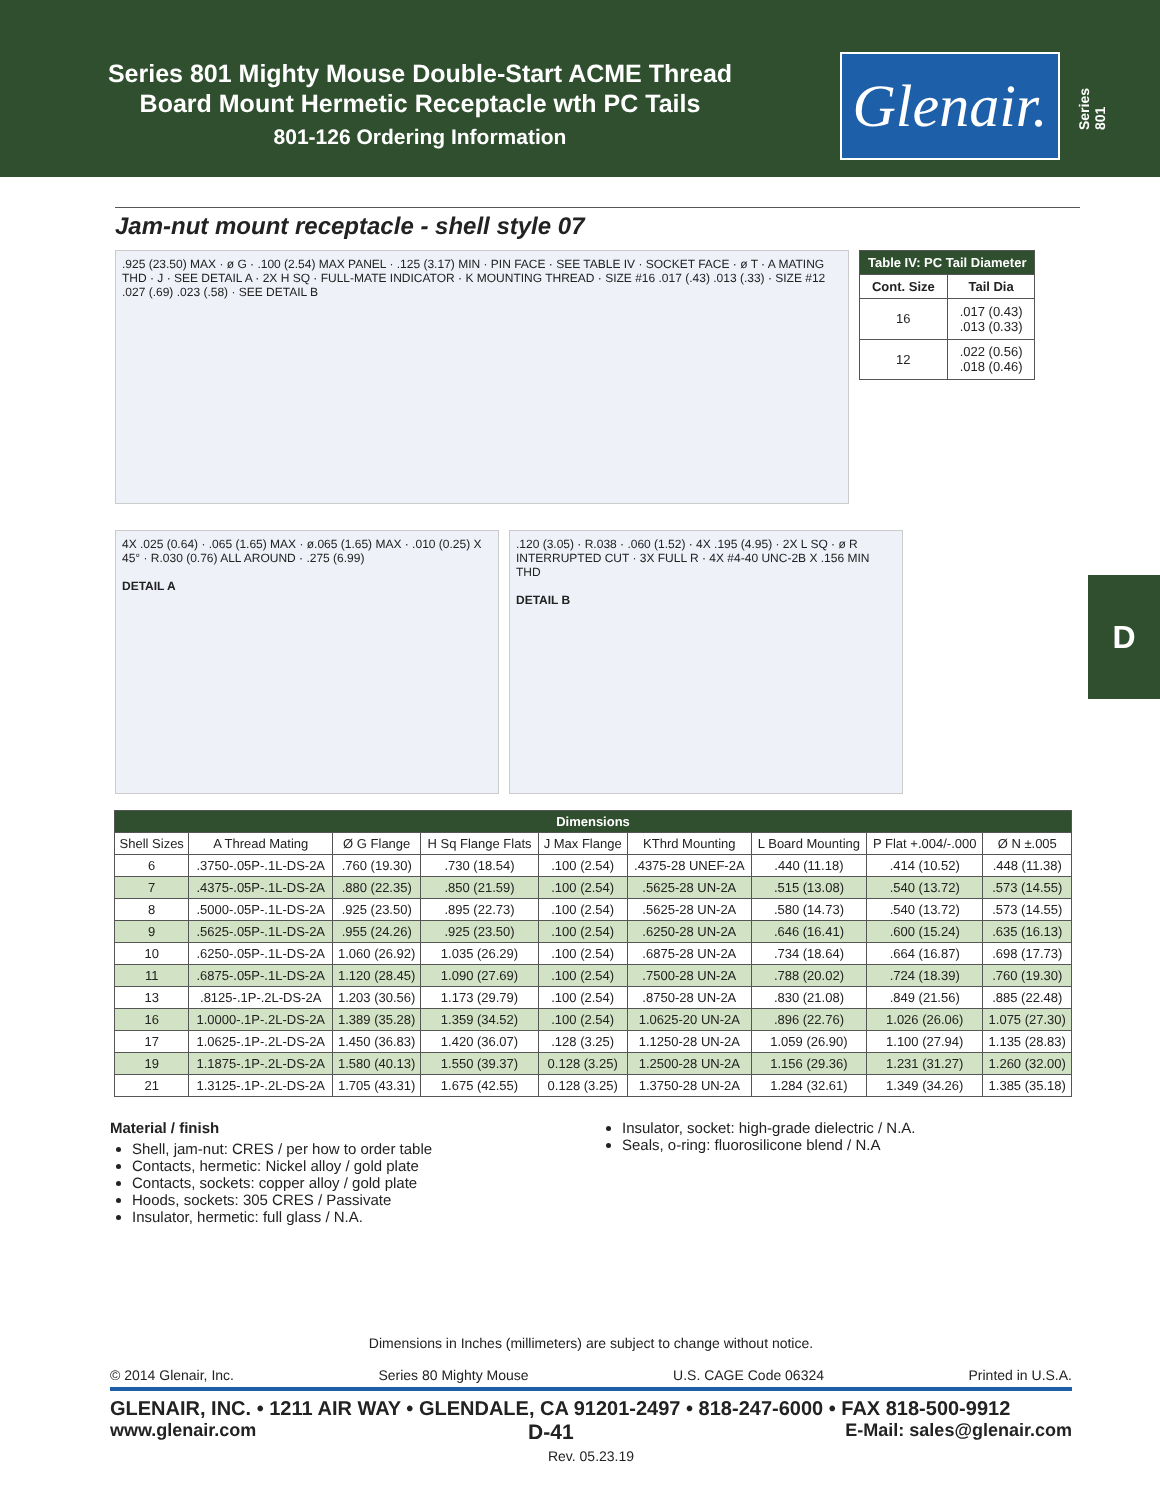Series 801 Mighty Mouse Double-Start ACME Thread
Board Mount Hermetic Receptacle wth PC Tails
801-126 Ordering Information
Glenair.
Series 801
D
Jam-nut mount receptacle - shell style 07
.925 (23.50) MAX · ø G · .100 (2.54) MAX PANEL · .125 (3.17) MIN · PIN FACE · SEE TABLE IV · SOCKET FACE · ø T · A MATING THD · J · SEE DETAIL A · 2X H SQ · FULL-MATE INDICATOR · K MOUNTING THREAD · SIZE #16 .017 (.43) .013 (.33) · SIZE #12 .027 (.69) .023 (.58) · SEE DETAIL B
| Table IV: PC Tail Diameter | |
| --- | --- |
| Cont. Size | Tail Dia |
| 16 | .017 (0.43) .013 (0.33) |
| 12 | .022 (0.56) .018 (0.46) |
4X .025 (0.64) · .065 (1.65) MAX · ø.065 (1.65) MAX · .010 (0.25) X 45° · R.030 (0.76) ALL AROUND · .275 (6.99)
DETAIL A
.120 (3.05) · R.038 · .060 (1.52) · 4X .195 (4.95) · 2X L SQ · ø R INTERRUPTED CUT · 3X FULL R · 4X #4-40 UNC-2B X .156 MIN THD
DETAIL B
| Dimensions | | | | | | | | |
| --- | --- | --- | --- | --- | --- | --- | --- | --- |
| Shell Sizes | A Thread Mating | Ø G Flange | H Sq Flange Flats | J Max Flange | KThrd Mounting | L Board Mounting | P Flat +.004/-.000 | Ø N ±.005 |
| 6 | .3750-.05P-.1L-DS-2A | .760 (19.30) | .730 (18.54) | .100 (2.54) | .4375-28 UNEF-2A | .440 (11.18) | .414 (10.52) | .448 (11.38) |
| 7 | .4375-.05P-.1L-DS-2A | .880 (22.35) | .850 (21.59) | .100 (2.54) | .5625-28 UN-2A | .515 (13.08) | .540 (13.72) | .573 (14.55) |
| 8 | .5000-.05P-.1L-DS-2A | .925 (23.50) | .895 (22.73) | .100 (2.54) | .5625-28 UN-2A | .580 (14.73) | .540 (13.72) | .573 (14.55) |
| 9 | .5625-.05P-.1L-DS-2A | .955 (24.26) | .925 (23.50) | .100 (2.54) | .6250-28 UN-2A | .646 (16.41) | .600 (15.24) | .635 (16.13) |
| 10 | .6250-.05P-.1L-DS-2A | 1.060 (26.92) | 1.035 (26.29) | .100 (2.54) | .6875-28 UN-2A | .734 (18.64) | .664 (16.87) | .698 (17.73) |
| 11 | .6875-.05P-.1L-DS-2A | 1.120 (28.45) | 1.090 (27.69) | .100 (2.54) | .7500-28 UN-2A | .788 (20.02) | .724 (18.39) | .760 (19.30) |
| 13 | .8125-.1P-.2L-DS-2A | 1.203 (30.56) | 1.173 (29.79) | .100 (2.54) | .8750-28 UN-2A | .830 (21.08) | .849 (21.56) | .885 (22.48) |
| 16 | 1.0000-.1P-.2L-DS-2A | 1.389 (35.28) | 1.359 (34.52) | .100 (2.54) | 1.0625-20 UN-2A | .896 (22.76) | 1.026 (26.06) | 1.075 (27.30) |
| 17 | 1.0625-.1P-.2L-DS-2A | 1.450 (36.83) | 1.420 (36.07) | .128 (3.25) | 1.1250-28 UN-2A | 1.059 (26.90) | 1.100 (27.94) | 1.135 (28.83) |
| 19 | 1.1875-.1P-.2L-DS-2A | 1.580 (40.13) | 1.550 (39.37) | 0.128 (3.25) | 1.2500-28 UN-2A | 1.156 (29.36) | 1.231 (31.27) | 1.260 (32.00) |
| 21 | 1.3125-.1P-.2L-DS-2A | 1.705 (43.31) | 1.675 (42.55) | 0.128 (3.25) | 1.3750-28 UN-2A | 1.284 (32.61) | 1.349 (34.26) | 1.385 (35.18) |
Material / finish
Shell, jam-nut: CRES / per how to order table
Contacts, hermetic: Nickel alloy / gold plate
Contacts, sockets: copper alloy / gold plate
Hoods, sockets: 305 CRES / Passivate
Insulator, hermetic: full glass / N.A.
Insulator, socket: high-grade dielectric / N.A.
Seals, o-ring: fluorosilicone blend / N.A
Dimensions in Inches (millimeters) are subject to change without notice.
© 2014 Glenair, Inc. Series 80 Mighty Mouse U.S. CAGE Code 06324 Printed in U.S.A.
GLENAIR, INC. • 1211 AIR WAY • GLENDALE, CA 91201-2497 • 818-247-6000 • FAX 818-500-9912
www.glenair.com D-41 E-Mail: sales@glenair.com
Rev. 05.23.19